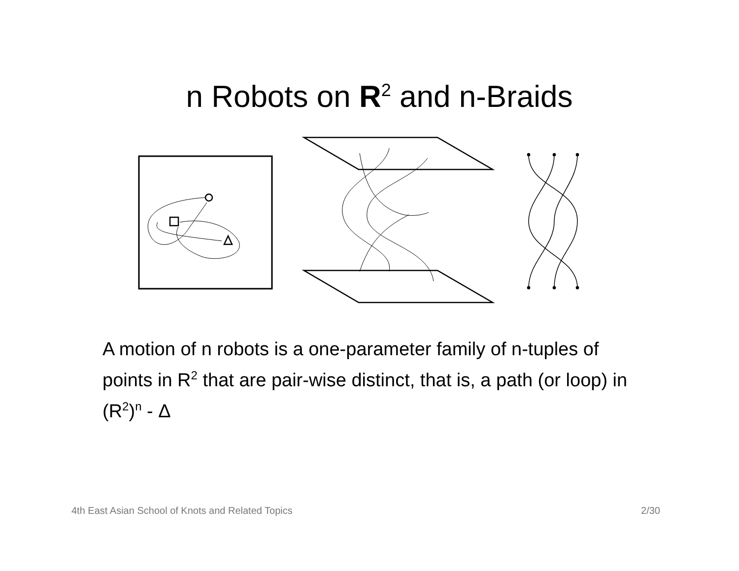n Robots on R<sup>2</sup> and n-Braids
A motion of n robots is a one-parameter family of n-tuples of points in R<sup>2</sup> that are pair-wise distinct, that is, a path (or loop) in (R<sup>2</sup>)<sup>n</sup> - Δ
4th East Asian School of Knots and Related Topics 2/30